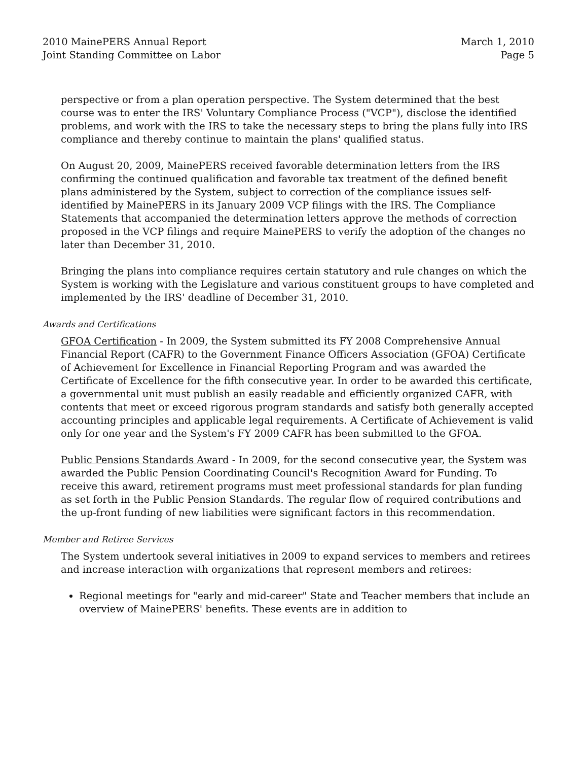2010 MainePERS Annual Report
Joint Standing Committee on Labor
March 1, 2010
Page 5
perspective or from a plan operation perspective. The System determined that the best course was to enter the IRS' Voluntary Compliance Process ("VCP"), disclose the identified problems, and work with the IRS to take the necessary steps to bring the plans fully into IRS compliance and thereby continue to maintain the plans' qualified status.
On August 20, 2009, MainePERS received favorable determination letters from the IRS confirming the continued qualification and favorable tax treatment of the defined benefit plans administered by the System, subject to correction of the compliance issues self-identified by MainePERS in its January 2009 VCP filings with the IRS. The Compliance Statements that accompanied the determination letters approve the methods of correction proposed in the VCP filings and require MainePERS to verify the adoption of the changes no later than December 31, 2010.
Bringing the plans into compliance requires certain statutory and rule changes on which the System is working with the Legislature and various constituent groups to have completed and implemented by the IRS' deadline of December 31, 2010.
Awards and Certifications
GFOA Certification - In 2009, the System submitted its FY 2008 Comprehensive Annual Financial Report (CAFR) to the Government Finance Officers Association (GFOA) Certificate of Achievement for Excellence in Financial Reporting Program and was awarded the Certificate of Excellence for the fifth consecutive year. In order to be awarded this certificate, a governmental unit must publish an easily readable and efficiently organized CAFR, with contents that meet or exceed rigorous program standards and satisfy both generally accepted accounting principles and applicable legal requirements. A Certificate of Achievement is valid only for one year and the System's FY 2009 CAFR has been submitted to the GFOA.
Public Pensions Standards Award - In 2009, for the second consecutive year, the System was awarded the Public Pension Coordinating Council's Recognition Award for Funding. To receive this award, retirement programs must meet professional standards for plan funding as set forth in the Public Pension Standards. The regular flow of required contributions and the up-front funding of new liabilities were significant factors in this recommendation.
Member and Retiree Services
The System undertook several initiatives in 2009 to expand services to members and retirees and increase interaction with organizations that represent members and retirees:
Regional meetings for "early and mid-career" State and Teacher members that include an overview of MainePERS' benefits. These events are in addition to